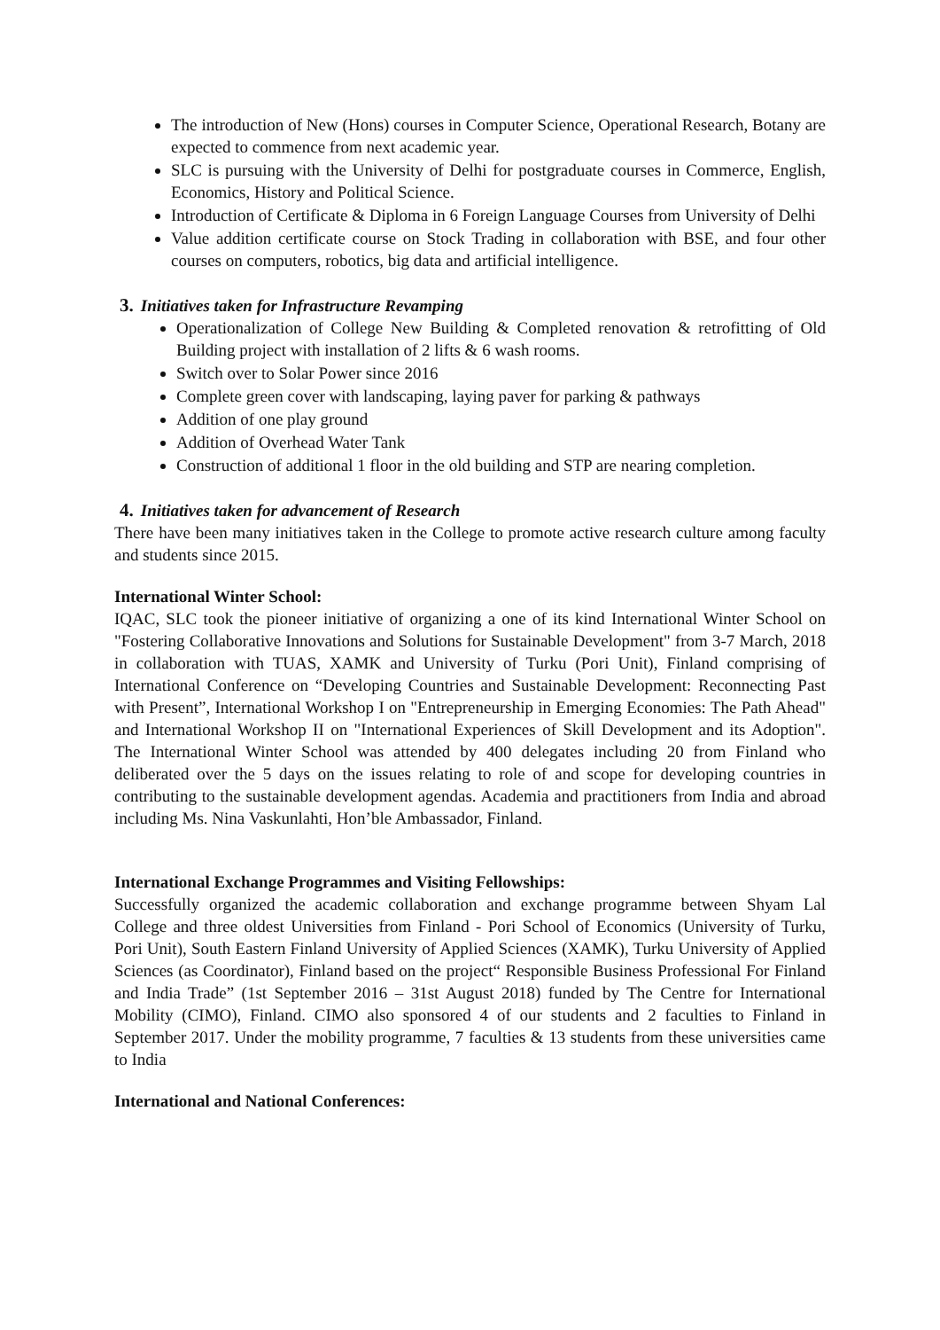The introduction of New (Hons) courses in Computer Science, Operational Research, Botany are expected to commence from next academic year.
SLC is pursuing with the University of Delhi for postgraduate courses in Commerce, English, Economics, History and Political Science.
Introduction of Certificate & Diploma in 6 Foreign Language Courses from University of Delhi
Value addition certificate course on Stock Trading in collaboration with BSE, and four other courses on computers, robotics, big data and artificial intelligence.
3. Initiatives taken for Infrastructure Revamping
Operationalization of College New Building & Completed renovation & retrofitting of Old Building project with installation of 2 lifts & 6 wash rooms.
Switch over to Solar Power since 2016
Complete green cover with landscaping, laying paver for parking & pathways
Addition of one play ground
Addition of Overhead Water Tank
Construction of additional 1 floor in the old building and STP are nearing completion.
4. Initiatives taken for advancement of Research
There have been many initiatives taken in the College to promote active research culture among faculty and students since 2015.
International Winter School:
IQAC, SLC took the pioneer initiative of organizing a one of its kind International Winter School on "Fostering Collaborative Innovations and Solutions for Sustainable Development" from 3-7 March, 2018 in collaboration with TUAS, XAMK and University of Turku (Pori Unit), Finland comprising of International Conference on “Developing Countries and Sustainable Development: Reconnecting Past with Present”, International Workshop I on "Entrepreneurship in Emerging Economies: The Path Ahead" and International Workshop II on "International Experiences of Skill Development and its Adoption". The International Winter School was attended by 400 delegates including 20 from Finland who deliberated over the 5 days on the issues relating to role of and scope for developing countries in contributing to the sustainable development agendas. Academia and practitioners from India and abroad including Ms. Nina Vaskunlahti, Hon’ble Ambassador, Finland.
International Exchange Programmes and Visiting Fellowships:
Successfully organized the academic collaboration and exchange programme between Shyam Lal College and three oldest Universities from Finland - Pori School of Economics (University of Turku, Pori Unit), South Eastern Finland University of Applied Sciences (XAMK), Turku University of Applied Sciences (as Coordinator), Finland based on the project“ Responsible Business Professional For Finland and India Trade” (1st September 2016 – 31st August 2018) funded by The Centre for International Mobility (CIMO), Finland. CIMO also sponsored 4 of our students and 2 faculties to Finland in September 2017. Under the mobility programme, 7 faculties & 13 students from these universities came to India
International and National Conferences: